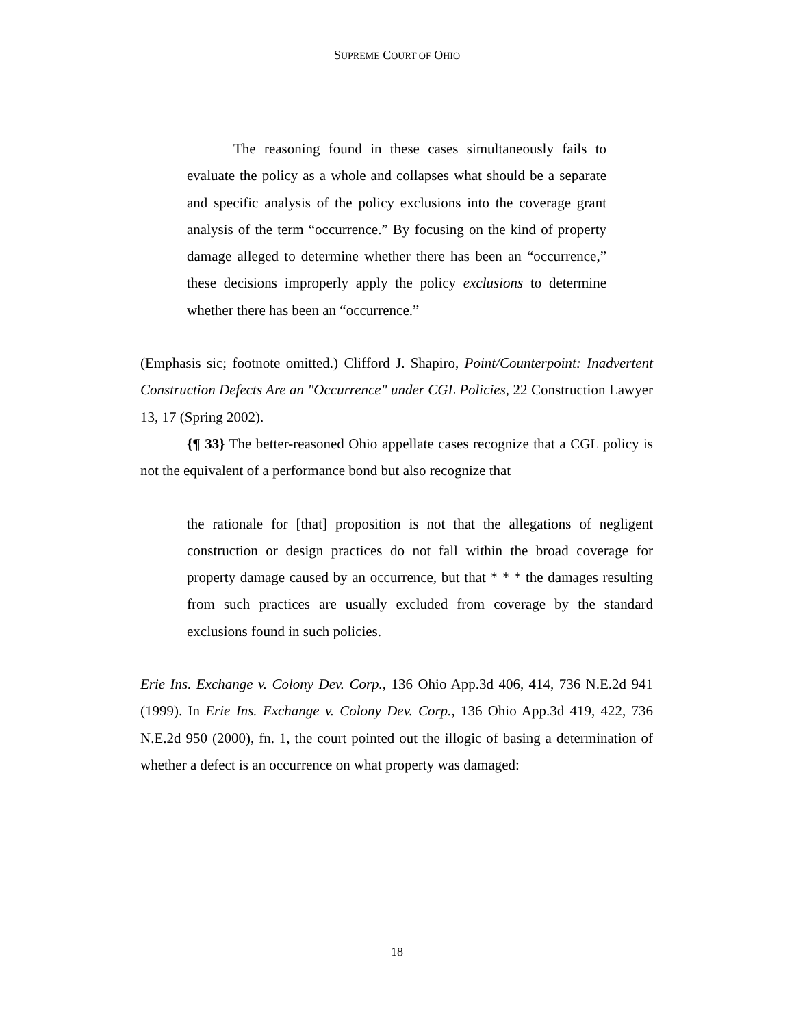SUPREME COURT OF OHIO
The reasoning found in these cases simultaneously fails to evaluate the policy as a whole and collapses what should be a separate and specific analysis of the policy exclusions into the coverage grant analysis of the term “occurrence.” By focusing on the kind of property damage alleged to determine whether there has been an “occurrence,” these decisions improperly apply the policy exclusions to determine whether there has been an “occurrence.”
(Emphasis sic; footnote omitted.) Clifford J. Shapiro, Point/Counterpoint: Inadvertent Construction Defects Are an "Occurrence" under CGL Policies, 22 Construction Lawyer 13, 17 (Spring 2002).
{¶ 33} The better-reasoned Ohio appellate cases recognize that a CGL policy is not the equivalent of a performance bond but also recognize that
the rationale for [that] proposition is not that the allegations of negligent construction or design practices do not fall within the broad coverage for property damage caused by an occurrence, but that * * * the damages resulting from such practices are usually excluded from coverage by the standard exclusions found in such policies.
Erie Ins. Exchange v. Colony Dev. Corp., 136 Ohio App.3d 406, 414, 736 N.E.2d 941 (1999). In Erie Ins. Exchange v. Colony Dev. Corp., 136 Ohio App.3d 419, 422, 736 N.E.2d 950 (2000), fn. 1, the court pointed out the illogic of basing a determination of whether a defect is an occurrence on what property was damaged:
18